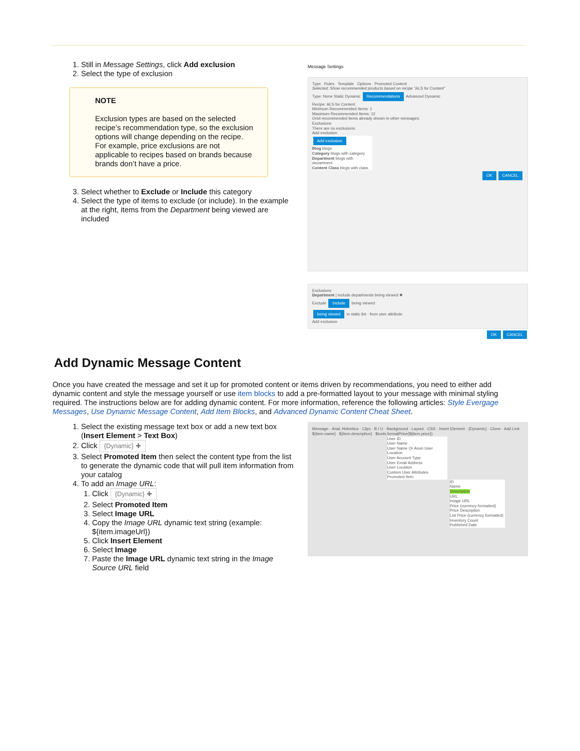1. Still in Message Settings, click Add exclusion
2. Select the type of exclusion
NOTE
Exclusion types are based on the selected recipe’s recommendation type, so the exclusion options will change depending on the recipe. For example, price exclusions are not applicable to recipes based on brands because brands don’t have a price.
3. Select whether to Exclude or Include this category
4. Select the type of items to exclude (or include). In the example at the right, items from the Department being viewed are included
Message Settings
Type Rules Template Options Promoted Content
Selected: Show recommended products based on recipe "ALS for Content"
Type: None Static Dynamic Recommendations Advanced Dynamic
Recipe: ALS for Content
Minimum Recommended Items: 1
Maximum Recommended Items: 12
Omit recommended items already shown in other messages:
Exclusions
There are no exclusions.
Add exclusion
Add exclusion
Blog blogs
Category blogs with category
Department blogs with department
Content Class blogs with class
OK CANCEL
Exclusions
Department | include departments being viewed ✖
Exclude Include being viewed
being viewed in static list · from user attribute
Add exclusion
OK CANCEL
Add Dynamic Message Content
Once you have created the message and set it up for promoted content or items driven by recommendations, you need to either add dynamic content and style the message yourself or use item blocks to add a pre-formatted layout to your message with minimal styling required. The instructions below are for adding dynamic content. For more information, reference the following articles: Style Evergage Messages, Use Dynamic Message Content, Add Item Blocks, and Advanced Dynamic Content Cheat Sheet.
1. Select the existing message text box or add a new text box (Insert Element > Text Box)
2. Click {Dynamic} ✚
3. Select Promoted Item then select the content type from the list to generate the dynamic code that will pull item information from your catalog
4. To add an Image URL:
1. Click {Dynamic} ✚
2. Select Promoted Item
3. Select Image URL
4. Copy the Image URL dynamic text string (example: ${item.imageUrl})
5. Click Insert Element
6. Select Image
7. Paste the Image URL dynamic text string in the Image Source URL field
Message · Arial, Helvetica · 13px · B I U · Background · Layout · CSS · Insert Element · {Dynamic} · Clone · Add Link
${item.name} ${item.description} $tools.formatPrice(${item.price})
User ID
User Name
User Name Or Anon User Location
User Account Type
User Email Address
User Location
Custom User Attributes
Promoted Item
ID
Name
Description
URL
Image URL
Price (currency formatted)
Price Description
List Price (currency formatted)
Inventory Count
Published Date